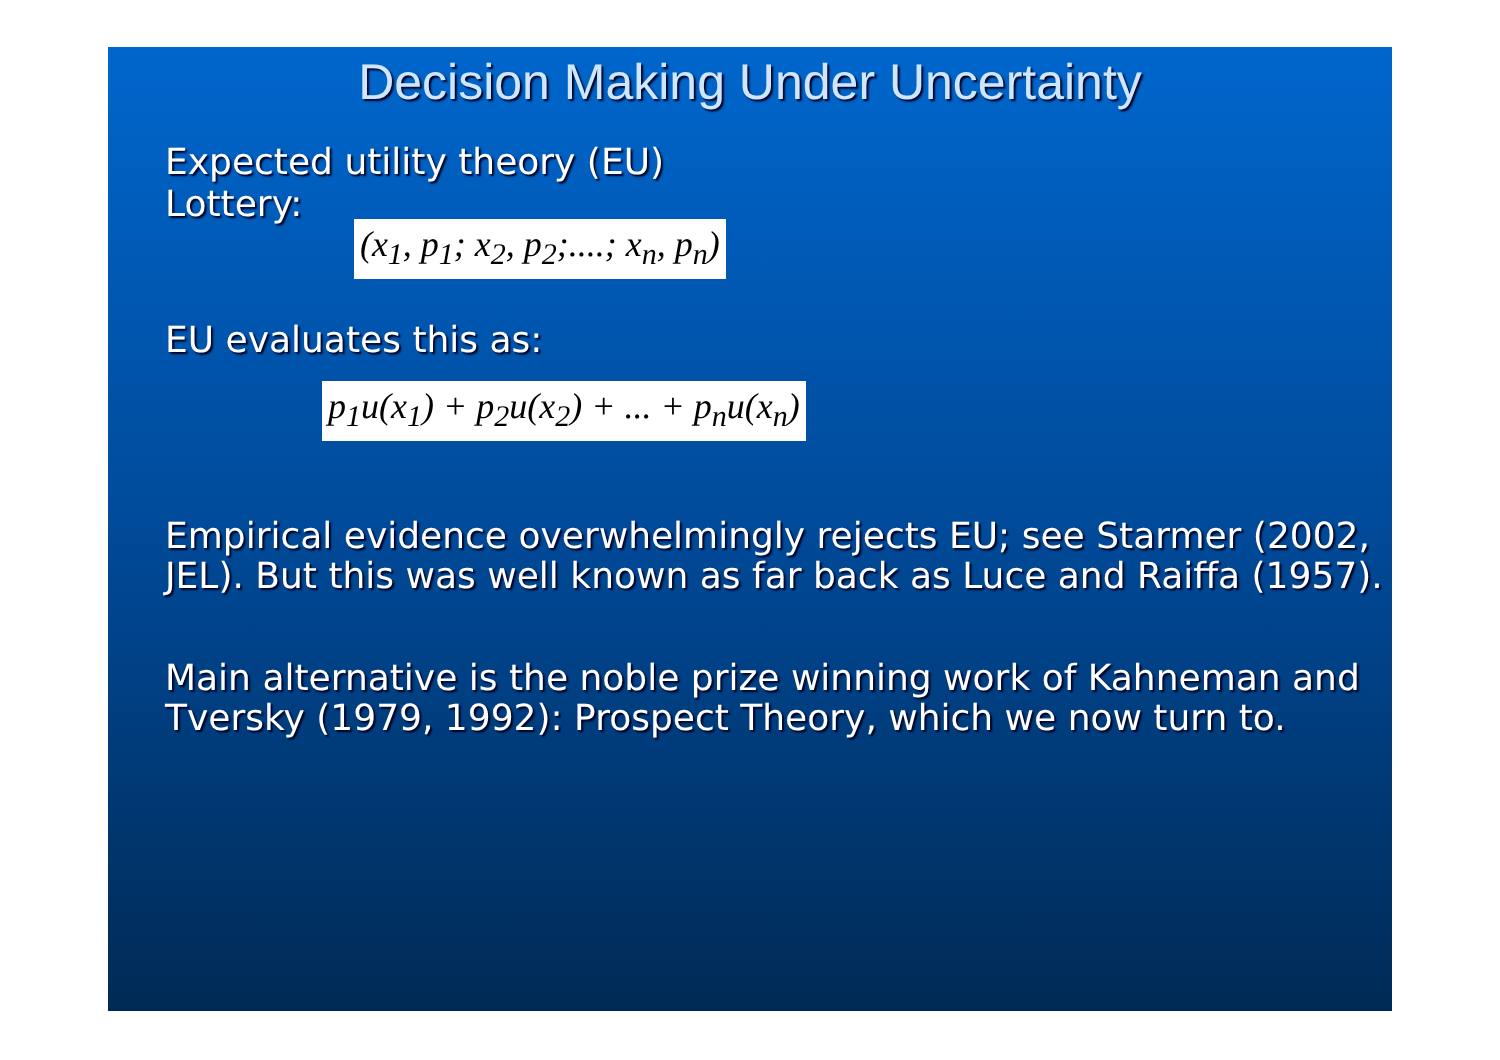Decision Making Under Uncertainty
Expected utility theory (EU)
Lottery: (x<sub>1</sub>, p<sub>1</sub>; x<sub>2</sub>, p<sub>2</sub>;....; x<sub>n</sub>, p<sub>n</sub>)
EU evaluates this as:
p<sub>1</sub>u(x<sub>1</sub>) + p<sub>2</sub>u(x<sub>2</sub>) + ... + p<sub>n</sub>u(x<sub>n</sub>)
Empirical evidence overwhelmingly rejects EU; see Starmer (2002, JEL). But this was well known as far back as Luce and Raiffa (1957).
Main alternative is the noble prize winning work of Kahneman and Tversky (1979, 1992): Prospect Theory, which we now turn to.